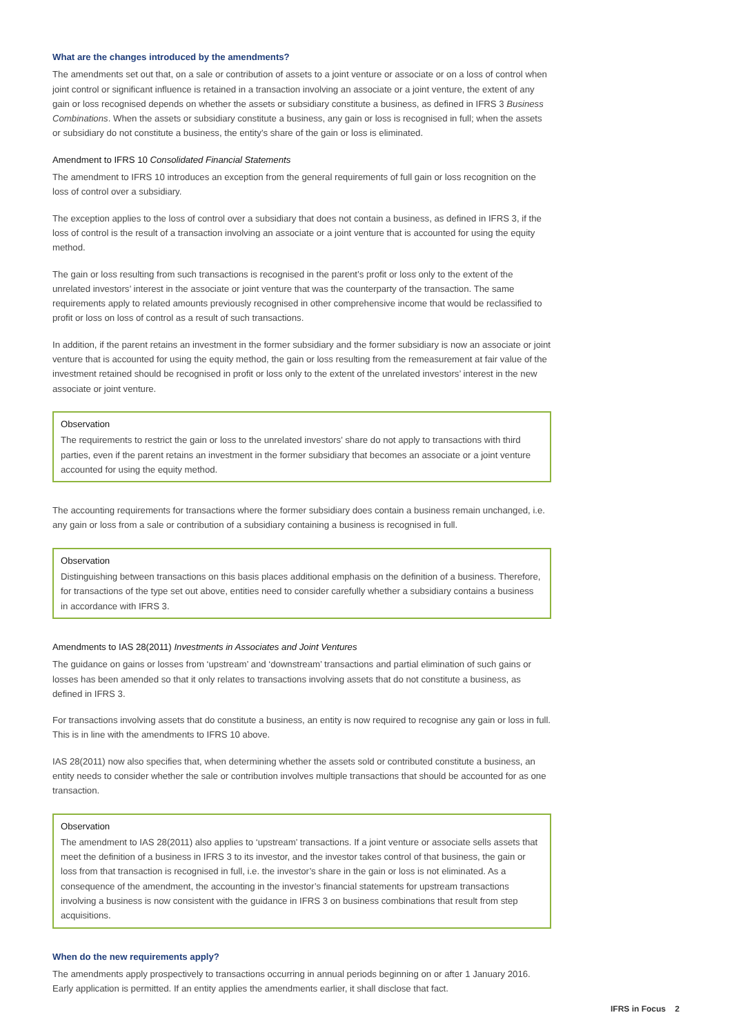What are the changes introduced by the amendments?
The amendments set out that, on a sale or contribution of assets to a joint venture or associate or on a loss of control when joint control or significant influence is retained in a transaction involving an associate or a joint venture, the extent of any gain or loss recognised depends on whether the assets or subsidiary constitute a business, as defined in IFRS 3 Business Combinations. When the assets or subsidiary constitute a business, any gain or loss is recognised in full; when the assets or subsidiary do not constitute a business, the entity’s share of the gain or loss is eliminated.
Amendment to IFRS 10 Consolidated Financial Statements
The amendment to IFRS 10 introduces an exception from the general requirements of full gain or loss recognition on the loss of control over a subsidiary.
The exception applies to the loss of control over a subsidiary that does not contain a business, as defined in IFRS 3, if the loss of control is the result of a transaction involving an associate or a joint venture that is accounted for using the equity method.
The gain or loss resulting from such transactions is recognised in the parent’s profit or loss only to the extent of the unrelated investors’ interest in the associate or joint venture that was the counterparty of the transaction. The same requirements apply to related amounts previously recognised in other comprehensive income that would be reclassified to profit or loss on loss of control as a result of such transactions.
In addition, if the parent retains an investment in the former subsidiary and the former subsidiary is now an associate or joint venture that is accounted for using the equity method, the gain or loss resulting from the remeasurement at fair value of the investment retained should be recognised in profit or loss only to the extent of the unrelated investors’ interest in the new associate or joint venture.
Observation
The requirements to restrict the gain or loss to the unrelated investors’ share do not apply to transactions with third parties, even if the parent retains an investment in the former subsidiary that becomes an associate or a joint venture accounted for using the equity method.
The accounting requirements for transactions where the former subsidiary does contain a business remain unchanged, i.e. any gain or loss from a sale or contribution of a subsidiary containing a business is recognised in full.
Observation
Distinguishing between transactions on this basis places additional emphasis on the definition of a business. Therefore, for transactions of the type set out above, entities need to consider carefully whether a subsidiary contains a business in accordance with IFRS 3.
Amendments to IAS 28(2011) Investments in Associates and Joint Ventures
The guidance on gains or losses from ‘upstream’ and ‘downstream’ transactions and partial elimination of such gains or losses has been amended so that it only relates to transactions involving assets that do not constitute a business, as defined in IFRS 3.
For transactions involving assets that do constitute a business, an entity is now required to recognise any gain or loss in full. This is in line with the amendments to IFRS 10 above.
IAS 28(2011) now also specifies that, when determining whether the assets sold or contributed constitute a business, an entity needs to consider whether the sale or contribution involves multiple transactions that should be accounted for as one transaction.
Observation
The amendment to IAS 28(2011) also applies to ‘upstream’ transactions. If a joint venture or associate sells assets that meet the definition of a business in IFRS 3 to its investor, and the investor takes control of that business, the gain or loss from that transaction is recognised in full, i.e. the investor’s share in the gain or loss is not eliminated. As a consequence of the amendment, the accounting in the investor’s financial statements for upstream transactions involving a business is now consistent with the guidance in IFRS 3 on business combinations that result from step acquisitions.
When do the new requirements apply?
The amendments apply prospectively to transactions occurring in annual periods beginning on or after 1 January 2016. Early application is permitted. If an entity applies the amendments earlier, it shall disclose that fact.
IFRS in Focus 2